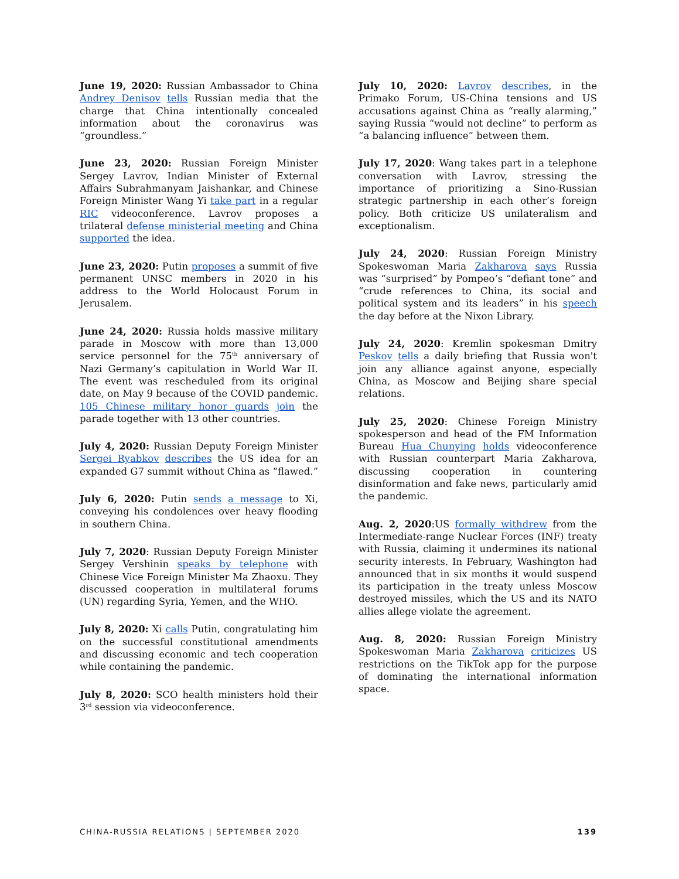June 19, 2020: Russian Ambassador to China Andrey Denisov tells Russian media that the charge that China intentionally concealed information about the coronavirus was “groundless.”
June 23, 2020: Russian Foreign Minister Sergey Lavrov, Indian Minister of External Affairs Subrahmanyam Jaishankar, and Chinese Foreign Minister Wang Yi take part in a regular RIC videoconference. Lavrov proposes a trilateral defense ministerial meeting and China supported the idea.
June 23, 2020: Putin proposes a summit of five permanent UNSC members in 2020 in his address to the World Holocaust Forum in Jerusalem.
June 24, 2020: Russia holds massive military parade in Moscow with more than 13,000 service personnel for the 75<sup>th</sup> anniversary of Nazi Germany’s capitulation in World War II. The event was rescheduled from its original date, on May 9 because of the COVID pandemic. 105 Chinese military honor guards join the parade together with 13 other countries.
July 4, 2020: Russian Deputy Foreign Minister Sergei Ryabkov describes the US idea for an expanded G7 summit without China as “flawed.”
July 6, 2020: Putin sends a message to Xi, conveying his condolences over heavy flooding in southern China.
July 7, 2020: Russian Deputy Foreign Minister Sergey Vershinin speaks by telephone with Chinese Vice Foreign Minister Ma Zhaoxu. They discussed cooperation in multilateral forums (UN) regarding Syria, Yemen, and the WHO.
July 8, 2020: Xi calls Putin, congratulating him on the successful constitutional amendments and discussing economic and tech cooperation while containing the pandemic.
July 8, 2020: SCO health ministers hold their 3<sup>rd</sup> session via videoconference.
July 10, 2020: Lavrov describes, in the Primako Forum, US-China tensions and US accusations against China as “really alarming,” saying Russia “would not decline” to perform as “a balancing influence” between them.
July 17, 2020: Wang takes part in a telephone conversation with Lavrov, stressing the importance of prioritizing a Sino-Russian strategic partnership in each other’s foreign policy. Both criticize US unilateralism and exceptionalism.
July 24, 2020: Russian Foreign Ministry Spokeswoman Maria Zakharova says Russia was “surprised” by Pompeo’s “defiant tone” and “crude references to China, its social and political system and its leaders” in his speech the day before at the Nixon Library.
July 24, 2020: Kremlin spokesman Dmitry Peskov tells a daily briefing that Russia won't join any alliance against anyone, especially China, as Moscow and Beijing share special relations.
July 25, 2020: Chinese Foreign Ministry spokesperson and head of the FM Information Bureau Hua Chunying holds videoconference with Russian counterpart Maria Zakharova, discussing cooperation in countering disinformation and fake news, particularly amid the pandemic.
Aug. 2, 2020:US formally withdrew from the Intermediate-range Nuclear Forces (INF) treaty with Russia, claiming it undermines its national security interests. In February, Washington had announced that in six months it would suspend its participation in the treaty unless Moscow destroyed missiles, which the US and its NATO allies allege violate the agreement.
Aug. 8, 2020: Russian Foreign Ministry Spokeswoman Maria Zakharova criticizes US restrictions on the TikTok app for the purpose of dominating the international information space.
CHINA-RUSSIA RELATIONS | SEPTEMBER 2020 139